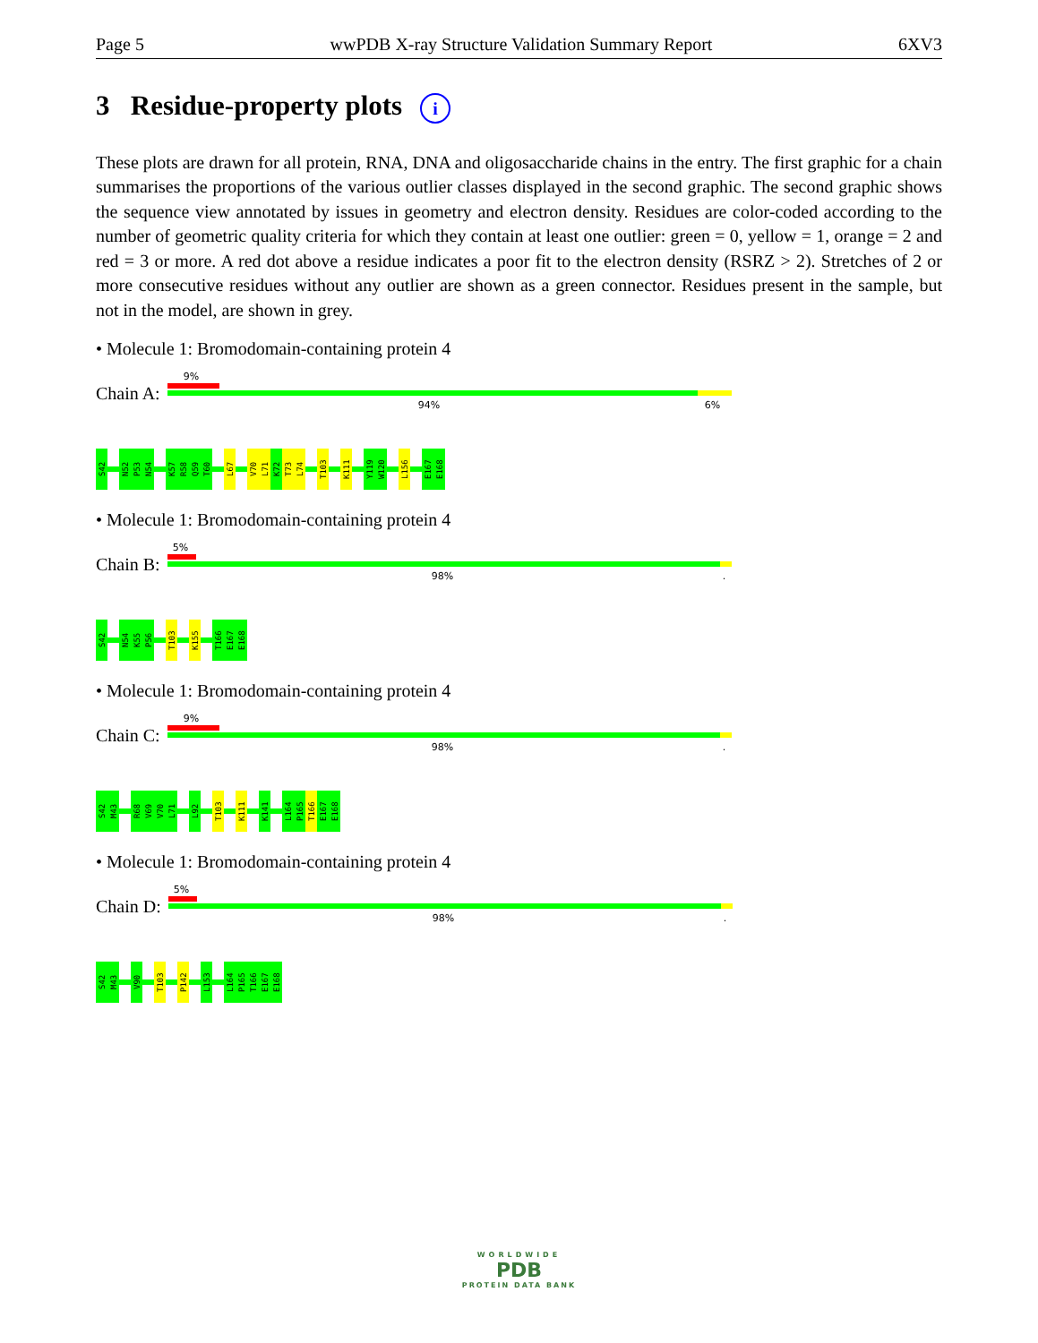Page 5 wwPDB X-ray Structure Validation Summary Report 6XV3
3 Residue-property plots i
These plots are drawn for all protein, RNA, DNA and oligosaccharide chains in the entry. The first graphic for a chain summarises the proportions of the various outlier classes displayed in the second graphic. The second graphic shows the sequence view annotated by issues in geometry and electron density. Residues are color-coded according to the number of geometric quality criteria for which they contain at least one outlier: green = 0, yellow = 1, orange = 2 and red = 3 or more. A red dot above a residue indicates a poor fit to the electron density (RSRZ > 2). Stretches of 2 or more consecutive residues without any outlier are shown as a green connector. Residues present in the sample, but not in the model, are shown in grey.
• Molecule 1: Bromodomain-containing protein 4
Chain A:
9%
94% 6%
S42 N52 P53 N54 K57 R58 Q59 T60 L67 V70 L71 K72 T73 L74 T103 K111 Y119 W120 L156 E167 E168
• Molecule 1: Bromodomain-containing protein 4
Chain B:
5%
98% .
S42 N54 K55 P56 T103 K155 T166 E167 E168
• Molecule 1: Bromodomain-containing protein 4
Chain C:
9%
98% .
S42 M43 R68 V69 V70 L71 L92 T103 K111 K141 L164 P165 T166 E167 E168
• Molecule 1: Bromodomain-containing protein 4
Chain D:
5%
98% .
S42 M43 V90 T103 P142 L153 L164 P165 T166 E167 E168
WORLDWIDE
PDB
PROTEIN DATA BANK